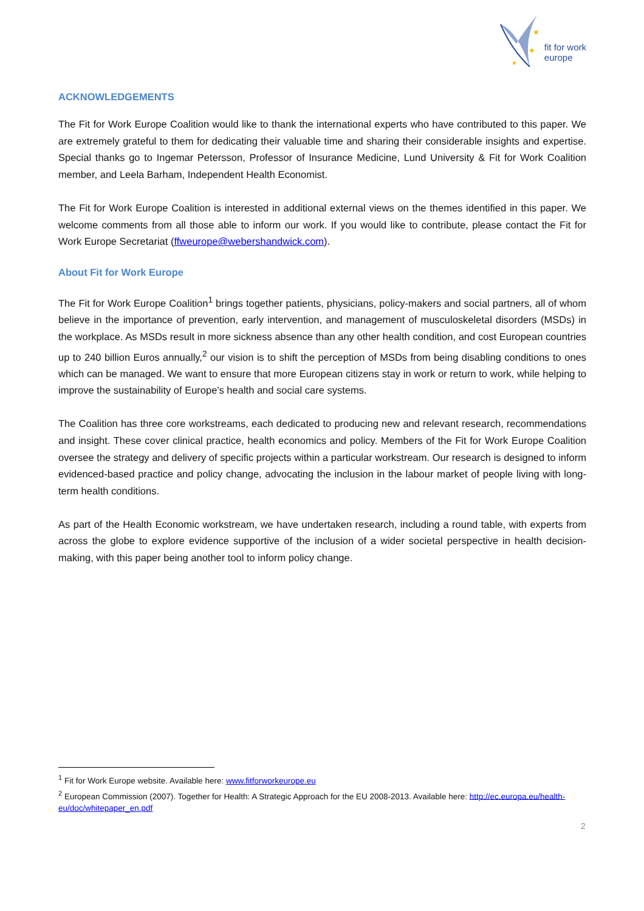★
★
★
fit for work
europe
ACKNOWLEDGEMENTS
The Fit for Work Europe Coalition would like to thank the international experts who have contributed to this paper. We are extremely grateful to them for dedicating their valuable time and sharing their considerable insights and expertise. Special thanks go to Ingemar Petersson, Professor of Insurance Medicine, Lund University & Fit for Work Coalition member, and Leela Barham, Independent Health Economist.
The Fit for Work Europe Coalition is interested in additional external views on the themes identified in this paper. We welcome comments from all those able to inform our work. If you would like to contribute, please contact the Fit for Work Europe Secretariat (ffweurope@webershandwick.com).
About Fit for Work Europe
The Fit for Work Europe Coalition<sup>1</sup> brings together patients, physicians, policy-makers and social partners, all of whom believe in the importance of prevention, early intervention, and management of musculoskeletal disorders (MSDs) in the workplace. As MSDs result in more sickness absence than any other health condition, and cost European countries up to 240 billion Euros annually,<sup>2</sup> our vision is to shift the perception of MSDs from being disabling conditions to ones which can be managed. We want to ensure that more European citizens stay in work or return to work, while helping to improve the sustainability of Europe's health and social care systems.
The Coalition has three core workstreams, each dedicated to producing new and relevant research, recommendations and insight. These cover clinical practice, health economics and policy. Members of the Fit for Work Europe Coalition oversee the strategy and delivery of specific projects within a particular workstream. Our research is designed to inform evidenced-based practice and policy change, advocating the inclusion in the labour market of people living with long-term health conditions.
As part of the Health Economic workstream, we have undertaken research, including a round table, with experts from across the globe to explore evidence supportive of the inclusion of a wider societal perspective in health decision-making, with this paper being another tool to inform policy change.
<sup>1</sup> Fit for Work Europe website. Available here: www.fitforworkeurope.eu
<sup>2</sup> European Commission (2007). Together for Health: A Strategic Approach for the EU 2008-2013. Available here: http://ec.europa.eu/health-eu/doc/whitepaper_en.pdf
2